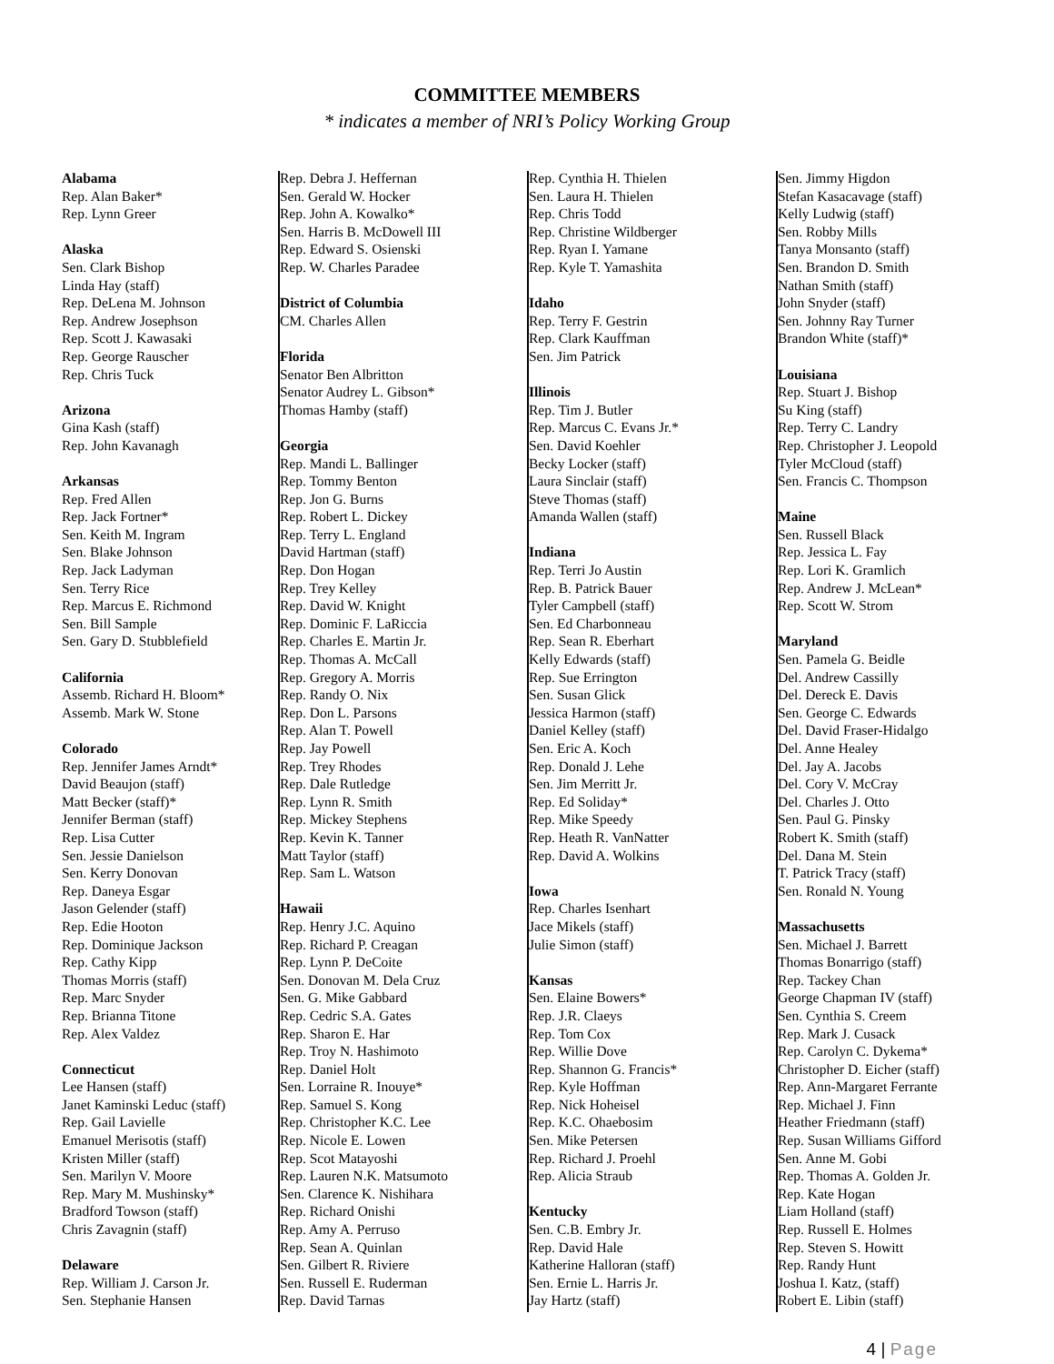COMMITTEE MEMBERS
* indicates a member of NRI’s Policy Working Group
Alabama
Rep. Alan Baker*
Rep. Lynn Greer
Alaska
Sen. Clark Bishop
Linda Hay (staff)
Rep. DeLena M. Johnson
Rep. Andrew Josephson
Rep. Scott J. Kawasaki
Rep. George Rauscher
Rep. Chris Tuck
Arizona
Gina Kash (staff)
Rep. John Kavanagh
Arkansas
Rep. Fred Allen
Rep. Jack Fortner*
Sen. Keith M. Ingram
Sen. Blake Johnson
Rep. Jack Ladyman
Sen. Terry Rice
Rep. Marcus E. Richmond
Sen. Bill Sample
Sen. Gary D. Stubblefield
California
Assemb. Richard H. Bloom*
Assemb. Mark W. Stone
Colorado
Rep. Jennifer James Arndt*
David Beaujon (staff)
Matt Becker (staff)*
Jennifer Berman (staff)
Rep. Lisa Cutter
Sen. Jessie Danielson
Sen. Kerry Donovan
Rep. Daneya Esgar
Jason Gelender (staff)
Rep. Edie Hooton
Rep. Dominique Jackson
Rep. Cathy Kipp
Thomas Morris (staff)
Rep. Marc Snyder
Rep. Brianna Titone
Rep. Alex Valdez
Connecticut
Lee Hansen (staff)
Janet Kaminski Leduc (staff)
Rep. Gail Lavielle
Emanuel Merisotis (staff)
Kristen Miller (staff)
Sen. Marilyn V. Moore
Rep. Mary M. Mushinsky*
Bradford Towson (staff)
Chris Zavagnin (staff)
Delaware
Rep. William J. Carson Jr.
Sen. Stephanie Hansen
Rep. Debra J. Heffernan
Sen. Gerald W. Hocker
Rep. John A. Kowalko*
Sen. Harris B. McDowell III
Rep. Edward S. Osienski
Rep. W. Charles Paradee
District of Columbia
CM. Charles Allen
Florida
Senator Ben Albritton
Senator Audrey L. Gibson*
Thomas Hamby (staff)
Georgia
Rep. Mandi L. Ballinger
Rep. Tommy Benton
Rep. Jon G. Burns
Rep. Robert L. Dickey
Rep. Terry L. England
David Hartman (staff)
Rep. Don Hogan
Rep. Trey Kelley
Rep. David W. Knight
Rep. Dominic F. LaRiccia
Rep. Charles E. Martin Jr.
Rep. Thomas A. McCall
Rep. Gregory A. Morris
Rep. Randy O. Nix
Rep. Don L. Parsons
Rep. Alan T. Powell
Rep. Jay Powell
Rep. Trey Rhodes
Rep. Dale Rutledge
Rep. Lynn R. Smith
Rep. Mickey Stephens
Rep. Kevin K. Tanner
Matt Taylor (staff)
Rep. Sam L. Watson
Hawaii
Rep. Henry J.C. Aquino
Rep. Richard P. Creagan
Rep. Lynn P. DeCoite
Sen. Donovan M. Dela Cruz
Sen. G. Mike Gabbard
Rep. Cedric S.A. Gates
Rep. Sharon E. Har
Rep. Troy N. Hashimoto
Rep. Daniel Holt
Sen. Lorraine R. Inouye*
Rep. Samuel S. Kong
Rep. Christopher K.C. Lee
Rep. Nicole E. Lowen
Rep. Scot Matayoshi
Rep. Lauren N.K. Matsumoto
Sen. Clarence K. Nishihara
Rep. Richard Onishi
Rep. Amy A. Perruso
Rep. Sean A. Quinlan
Sen. Gilbert R. Riviere
Sen. Russell E. Ruderman
Rep. David Tarnas
Rep. Cynthia H. Thielen
Sen. Laura H. Thielen
Rep. Chris Todd
Rep. Christine Wildberger
Rep. Ryan I. Yamane
Rep. Kyle T. Yamashita
Idaho
Rep. Terry F. Gestrin
Rep. Clark Kauffman
Sen. Jim Patrick
Illinois
Rep. Tim J. Butler
Rep. Marcus C. Evans Jr.*
Sen. David Koehler
Becky Locker (staff)
Laura Sinclair (staff)
Steve Thomas (staff)
Amanda Wallen (staff)
Indiana
Rep. Terri Jo Austin
Rep. B. Patrick Bauer
Tyler Campbell (staff)
Sen. Ed Charbonneau
Rep. Sean R. Eberhart
Kelly Edwards (staff)
Rep. Sue Errington
Sen. Susan Glick
Jessica Harmon (staff)
Daniel Kelley (staff)
Sen. Eric A. Koch
Rep. Donald J. Lehe
Sen. Jim Merritt Jr.
Rep. Ed Soliday*
Rep. Mike Speedy
Rep. Heath R. VanNatter
Rep. David A. Wolkins
Iowa
Rep. Charles Isenhart
Jace Mikels (staff)
Julie Simon (staff)
Kansas
Sen. Elaine Bowers*
Rep. J.R. Claeys
Rep. Tom Cox
Rep. Willie Dove
Rep. Shannon G. Francis*
Rep. Kyle Hoffman
Rep. Nick Hoheisel
Rep. K.C. Ohaebosim
Sen. Mike Petersen
Rep. Richard J. Proehl
Rep. Alicia Straub
Kentucky
Sen. C.B. Embry Jr.
Rep. David Hale
Katherine Halloran (staff)
Sen. Ernie L. Harris Jr.
Jay Hartz (staff)
Sen. Jimmy Higdon
Stefan Kasacavage (staff)
Kelly Ludwig (staff)
Sen. Robby Mills
Tanya Monsanto (staff)
Sen. Brandon D. Smith
Nathan Smith (staff)
John Snyder (staff)
Sen. Johnny Ray Turner
Brandon White (staff)*
Louisiana
Rep. Stuart J. Bishop
Su King (staff)
Rep. Terry C. Landry
Rep. Christopher J. Leopold
Tyler McCloud (staff)
Sen. Francis C. Thompson
Maine
Sen. Russell Black
Rep. Jessica L. Fay
Rep. Lori K. Gramlich
Rep. Andrew J. McLean*
Rep. Scott W. Strom
Maryland
Sen. Pamela G. Beidle
Del. Andrew Cassilly
Del. Dereck E. Davis
Sen. George C. Edwards
Del. David Fraser-Hidalgo
Del. Anne Healey
Del. Jay A. Jacobs
Del. Cory V. McCray
Del. Charles J. Otto
Sen. Paul G. Pinsky
Robert K. Smith (staff)
Del. Dana M. Stein
T. Patrick Tracy (staff)
Sen. Ronald N. Young
Massachusetts
Sen. Michael J. Barrett
Thomas Bonarrigo (staff)
Rep. Tackey Chan
George Chapman IV (staff)
Sen. Cynthia S. Creem
Rep. Mark J. Cusack
Rep. Carolyn C. Dykema*
Christopher D. Eicher (staff)
Rep. Ann-Margaret Ferrante
Rep. Michael J. Finn
Heather Friedmann (staff)
Rep. Susan Williams Gifford
Sen. Anne M. Gobi
Rep. Thomas A. Golden Jr.
Rep. Kate Hogan
Liam Holland (staff)
Rep. Russell E. Holmes
Rep. Steven S. Howitt
Rep. Randy Hunt
Joshua I. Katz, (staff)
Robert E. Libin (staff)
4 | Page